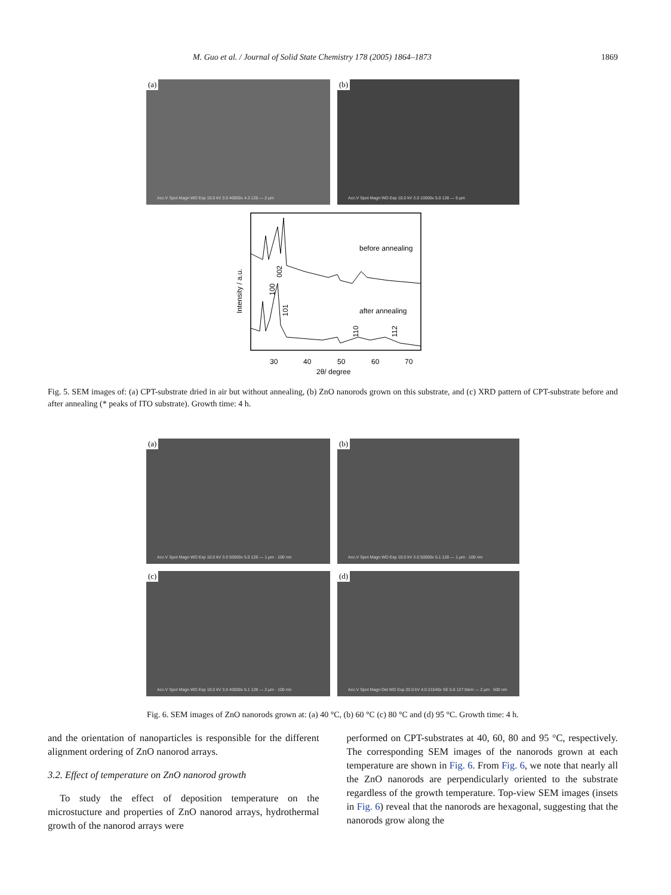M. Guo et al. / Journal of Solid State Chemistry 178 (2005) 1864–1873 1869
(a)
Acc.V Spot Magn WD Exp 10.0 kV 3.0 40000x 4.3 128 — 2 µm
(b)
Acc.V Spot Magn WD Exp 10.0 kV 3.0 10000x 5.0 128 — 5 µm
30
40
50
60
70
2θ/ degree
before annealing
after annealing
Intensity / a.u.
100
002
101
110
112
Fig. 5. SEM images of: (a) CPT-substrate dried in air but without annealing, (b) ZnO nanorods grown on this substrate, and (c) XRD pattern of CPT-substrate before and after annealing (* peaks of ITO substrate). Growth time: 4 h.
(a)
Acc.V Spot Magn WD Exp 10.0 kV 3.0 50000x 5.0 128 — 1 µm · 100 nm
(b)
Acc.V Spot Magn WD Exp 10.0 kV 3.0 50000x 5.1 128 — 1 µm · 100 nm
(c)
Acc.V Spot Magn WD Exp 10.0 kV 3.0 40000x 5.1 128 — 2 µm · 100 nm
(d)
Acc.V Spot Magn Det WD Exp 20.0 kV 4.0 21540x SE 5.0 127 blem — 2 µm · 500 nm
Fig. 6. SEM images of ZnO nanorods grown at: (a) 40 °C, (b) 60 °C (c) 80 °C and (d) 95 °C. Growth time: 4 h.
and the orientation of nanoparticles is responsible for the different alignment ordering of ZnO nanorod arrays.
3.2. Effect of temperature on ZnO nanorod growth
To study the effect of deposition temperature on the microstucture and properties of ZnO nanorod arrays, hydrothermal growth of the nanorod arrays were
performed on CPT-substrates at 40, 60, 80 and 95 °C, respectively. The corresponding SEM images of the nanorods grown at each temperature are shown in Fig. 6. From Fig. 6, we note that nearly all the ZnO nanorods are perpendicularly oriented to the substrate regardless of the growth temperature. Top-view SEM images (insets in Fig. 6) reveal that the nanorods are hexagonal, suggesting that the nanorods grow along the